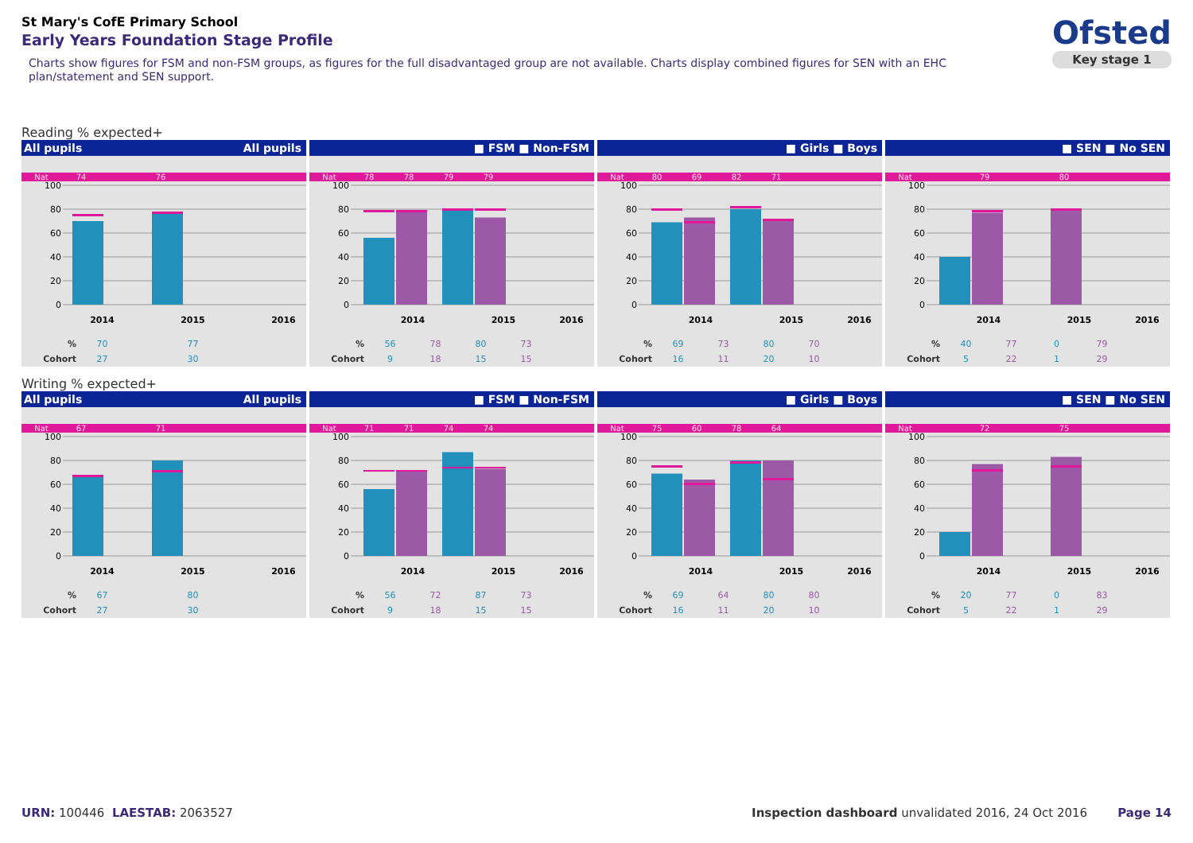St Mary's CofE Primary School
Early Years Foundation Stage Profile
Charts show figures for FSM and non-FSM groups, as figures for the full disadvantaged group are not available. Charts display combined figures for SEN with an EHC plan/statement and SEN support.
Ofsted
Key stage 1
Reading % expected+
All pupils All pupils
Nat 74 76
100
80
60
40
20
0
| | 2014 | | 2015 | | 2016 |
| % | 70 | | 77 | | |
| Cohort | 27 | | 30 | | |
■ FSM ■ Non-FSM
Nat 78 78 79 79
100
80
60
40
20
0
| | 2014 | | 2015 | | 2016 |
| % | 56 | 78 | 80 | 73 | |
| Cohort | 9 | 18 | 15 | 15 | |
■ Girls ■ Boys
Nat 80 69 82 71
100
80
60
40
20
0
| | 2014 | | 2015 | | 2016 |
| % | 69 | 73 | 80 | 70 | |
| Cohort | 16 | 11 | 20 | 10 | |
■ SEN ■ No SEN
Nat 79 80
100
80
60
40
20
0
| | 2014 | | 2015 | | 2016 |
| % | 40 | 77 | 0 | 79 | |
| Cohort | 5 | 22 | 1 | 29 | |
Writing % expected+
All pupils All pupils
Nat 67 71
100
80
60
40
20
0
| | 2014 | | 2015 | | 2016 |
| % | 67 | | 80 | | |
| Cohort | 27 | | 30 | | |
■ FSM ■ Non-FSM
Nat 71 71 74 74
100
80
60
40
20
0
| | 2014 | | 2015 | | 2016 |
| % | 56 | 72 | 87 | 73 | |
| Cohort | 9 | 18 | 15 | 15 | |
■ Girls ■ Boys
Nat 75 60 78 64
100
80
60
40
20
0
| | 2014 | | 2015 | | 2016 |
| % | 69 | 64 | 80 | 80 | |
| Cohort | 16 | 11 | 20 | 10 | |
■ SEN ■ No SEN
Nat 72 75
100
80
60
40
20
0
| | 2014 | | 2015 | | 2016 |
| % | 20 | 77 | 0 | 83 | |
| Cohort | 5 | 22 | 1 | 29 | |
URN: 100446 LAESTAB: 2063527 Inspection dashboard unvalidated 2016, 24 Oct 2016 Page 14